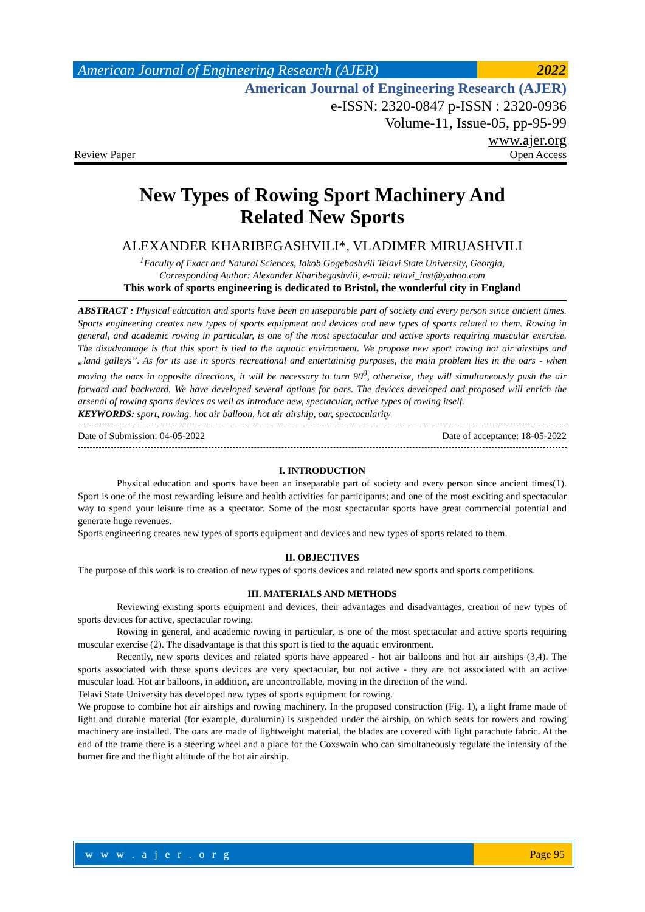American Journal of Engineering Research (AJER)
2022
American Journal of Engineering Research (AJER)
e-ISSN: 2320-0847 p-ISSN : 2320-0936
Volume-11, Issue-05, pp-95-99
www.ajer.org
Review Paper Open Access
New Types of Rowing Sport Machinery And
Related New Sports
ALEXANDER KHARIBEGASHVILI*, VLADIMER MIRUASHVILI
<sup>1</sup> Faculty of Exact and Natural Sciences, Iakob Gogebashvili Telavi State University, Georgia,
Corresponding Author: Alexander Kharibegashvili, e-mail: telavi_inst@yahoo.com
This work of sports engineering is dedicated to Bristol, the wonderful city in England
ABSTRACT : Physical education and sports have been an inseparable part of society and every person since ancient times. Sports engineering creates new types of sports equipment and devices and new types of sports related to them. Rowing in general, and academic rowing in particular, is one of the most spectacular and active sports requiring muscular exercise. The disadvantage is that this sport is tied to the aquatic environment. We propose new sport rowing hot air airships and „land galleys’’. As for its use in sports recreational and entertaining purposes, the main problem lies in the oars - when moving the oars in opposite directions, it will be necessary to turn 90<sup>0</sup>, otherwise, they will simultaneously push the air forward and backward. We have developed several options for oars. The devices developed and proposed will enrich the arsenal of rowing sports devices as well as introduce new, spectacular, active types of rowing itself.
KEYWORDS: sport, rowing. hot air balloon, hot air airship, oar, spectacularity
Date of Submission: 04-05-2022 Date of acceptance: 18-05-2022
I. INTRODUCTION
Physical education and sports have been an inseparable part of society and every person since ancient times(1). Sport is one of the most rewarding leisure and health activities for participants; and one of the most exciting and spectacular way to spend your leisure time as a spectator. Some of the most spectacular sports have great commercial potential and generate huge revenues.
Sports engineering creates new types of sports equipment and devices and new types of sports related to them.
II. OBJECTIVES
The purpose of this work is to creation of new types of sports devices and related new sports and sports competitions.
III. MATERIALS AND METHODS
Reviewing existing sports equipment and devices, their advantages and disadvantages, creation of new types of sports devices for active, spectacular rowing.
Rowing in general, and academic rowing in particular, is one of the most spectacular and active sports requiring muscular exercise (2). The disadvantage is that this sport is tied to the aquatic environment.
Recently, new sports devices and related sports have appeared - hot air balloons and hot air airships (3,4). The sports associated with these sports devices are very spectacular, but not active - they are not associated with an active muscular load. Hot air balloons, in addition, are uncontrollable, moving in the direction of the wind.
Telavi State University has developed new types of sports equipment for rowing.
We propose to combine hot air airships and rowing machinery. In the proposed construction (Fig. 1), a light frame made of light and durable material (for example, duralumin) is suspended under the airship, on which seats for rowers and rowing machinery are installed. The oars are made of lightweight material, the blades are covered with light parachute fabric. At the end of the frame there is a steering wheel and a place for the Coxswain who can simultaneously regulate the intensity of the burner fire and the flight altitude of the hot air airship.
w w w . a j e r . o r g Page 95